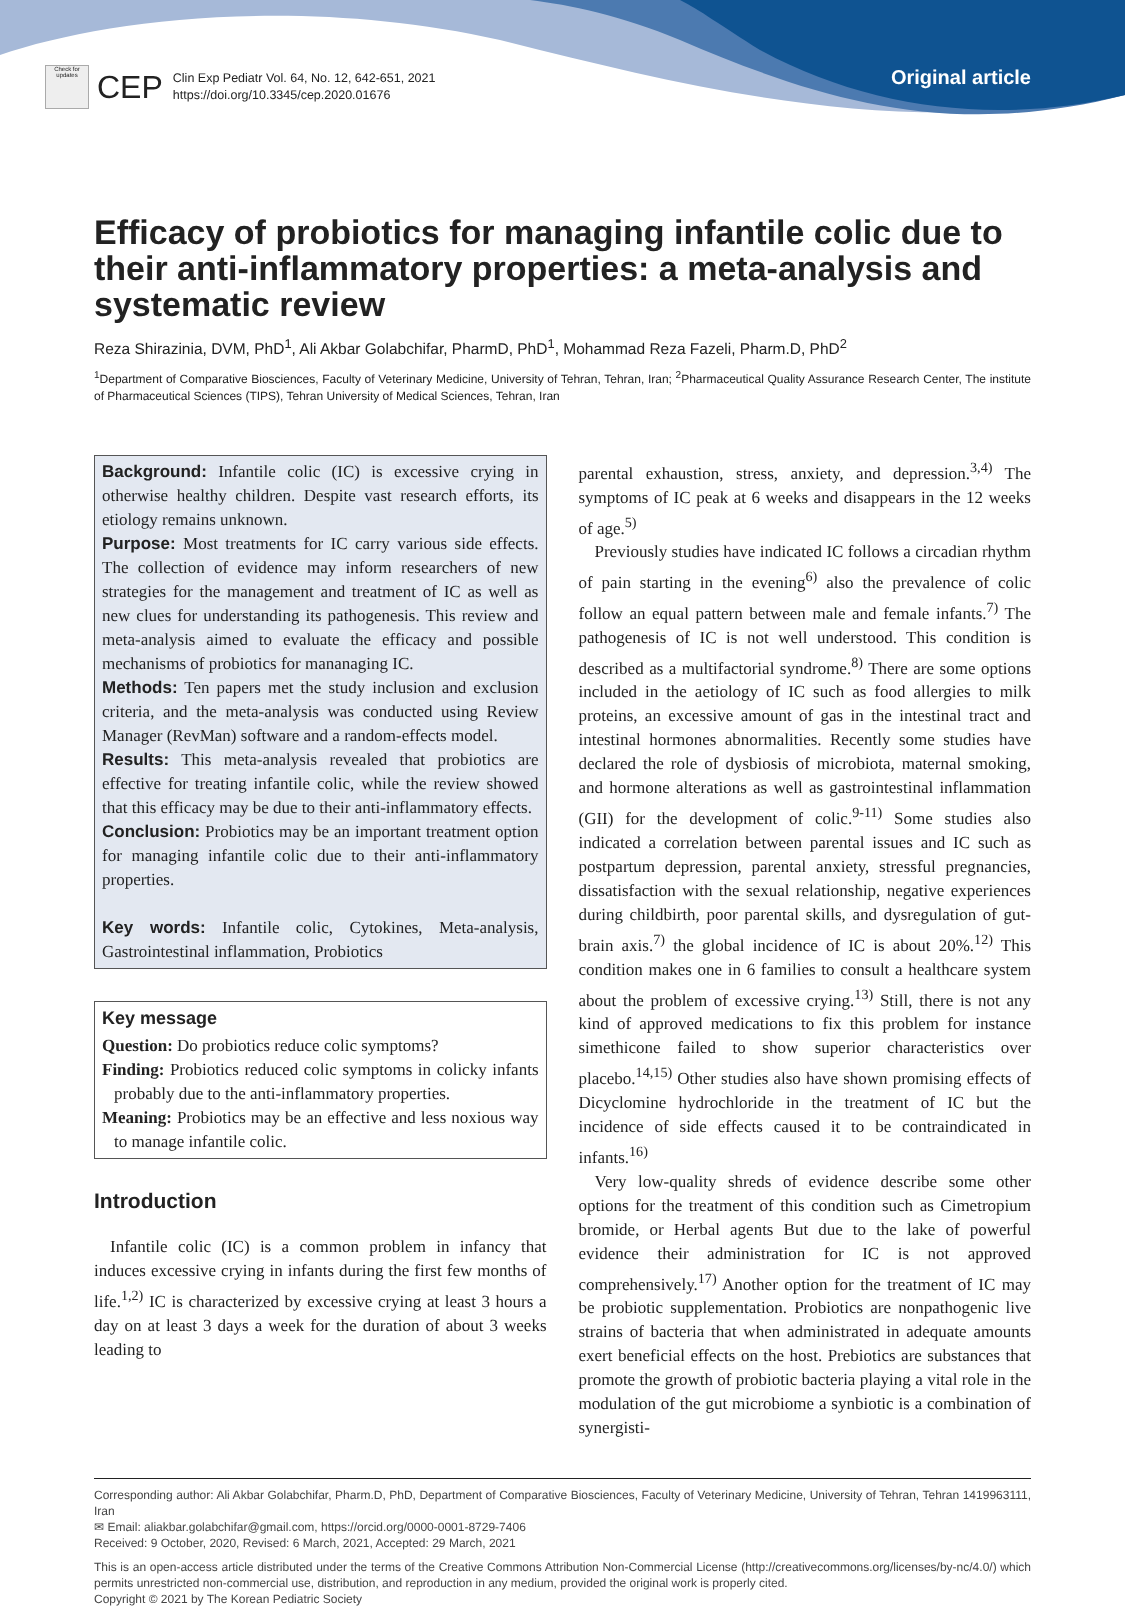Check for updates
CEP
Clin Exp Pediatr Vol. 64, No. 12, 642-651, 2021
https://doi.org/10.3345/cep.2020.01676
Original article
Efficacy of probiotics for managing infantile colic due to their anti-inflammatory properties: a meta-analysis and systematic review
Reza Shirazinia, DVM, PhD<sup>1</sup>, Ali Akbar Golabchifar, PharmD, PhD<sup>1</sup>, Mohammad Reza Fazeli, Pharm.D, PhD<sup>2</sup>
<sup>1</sup> Department of Comparative Biosciences, Faculty of Veterinary Medicine, University of Tehran, Tehran, Iran; <sup>2</sup>Pharmaceutical Quality Assurance Research Center, The institute of Pharmaceutical Sciences (TIPS), Tehran University of Medical Sciences, Tehran, Iran
Background: Infantile colic (IC) is excessive crying in otherwise healthy children. Despite vast research efforts, its etiology remains unknown.
Purpose: Most treatments for IC carry various side effects. The collection of evidence may inform researchers of new strategies for the management and treatment of IC as well as new clues for understanding its pathogenesis. This review and meta-analysis aimed to evaluate the efficacy and possible mechanisms of probiotics for mananaging IC.
Methods: Ten papers met the study inclusion and exclusion criteria, and the meta-analysis was conducted using Review Manager (RevMan) software and a random-effects model.
Results: This meta-analysis revealed that probiotics are effective for treating infantile colic, while the review showed that this efficacy may be due to their anti-inflammatory effects.
Conclusion: Probiotics may be an important treatment option for managing infantile colic due to their anti-inflammatory properties.
Key words: Infantile colic, Cytokines, Meta-analysis, Gastrointestinal inflammation, Probiotics
Key message
Question: Do probiotics reduce colic symptoms?
Finding: Probiotics reduced colic symptoms in colicky infants probably due to the anti-inflammatory properties.
Meaning: Probiotics may be an effective and less noxious way to manage infantile colic.
Introduction
Infantile colic (IC) is a common problem in infancy that induces excessive crying in infants during the first few months of life.<sup>1,2)</sup> IC is characterized by excessive crying at least 3 hours a day on at least 3 days a week for the duration of about 3 weeks leading to
parental exhaustion, stress, anxiety, and depression.<sup>3,4)</sup> The symptoms of IC peak at 6 weeks and disappears in the 12 weeks of age.<sup>5)</sup>
Previously studies have indicated IC follows a circadian rhythm of pain starting in the evening<sup>6)</sup> also the prevalence of colic follow an equal pattern between male and female infants.<sup>7)</sup> The pathogenesis of IC is not well understood. This condition is described as a multifactorial syndrome.<sup>8)</sup> There are some options included in the aetiology of IC such as food allergies to milk proteins, an excessive amount of gas in the intestinal tract and intestinal hormones abnormalities. Recently some studies have declared the role of dysbiosis of microbiota, maternal smoking, and hormone alterations as well as gastrointestinal inflammation (GII) for the development of colic.<sup>9-11)</sup> Some studies also indicated a correlation between parental issues and IC such as postpartum depression, parental anxiety, stressful pregnancies, dissatisfaction with the sexual relationship, negative experiences during childbirth, poor parental skills, and dysregulation of gut-brain axis.<sup>7)</sup> the global incidence of IC is about 20%.<sup>12)</sup> This condition makes one in 6 families to consult a healthcare system about the problem of excessive crying.<sup>13)</sup> Still, there is not any kind of approved medications to fix this problem for instance simethicone failed to show superior characteristics over placebo.<sup>14,15)</sup> Other studies also have shown promising effects of Dicyclomine hydrochloride in the treatment of IC but the incidence of side effects caused it to be contraindicated in infants.<sup>16)</sup>
Very low-quality shreds of evidence describe some other options for the treatment of this condition such as Cimetropium bromide, or Herbal agents But due to the lake of powerful evidence their administration for IC is not approved comprehensively.<sup>17)</sup> Another option for the treatment of IC may be probiotic supplementation. Probiotics are nonpathogenic live strains of bacteria that when administrated in adequate amounts exert beneficial effects on the host. Prebiotics are substances that promote the growth of probiotic bacteria playing a vital role in the modulation of the gut microbiome a synbiotic is a combination of synergisti-
Corresponding author: Ali Akbar Golabchifar, Pharm.D, PhD, Department of Comparative Biosciences, Faculty of Veterinary Medicine, University of Tehran, Tehran 1419963111, Iran
✉ Email: aliakbar.golabchifar@gmail.com, https://orcid.org/0000-0001-8729-7406
Received: 9 October, 2020, Revised: 6 March, 2021, Accepted: 29 March, 2021
This is an open-access article distributed under the terms of the Creative Commons Attribution Non-Commercial License (http://creativecommons.org/licenses/by-nc/4.0/) which permits unrestricted non-commercial use, distribution, and reproduction in any medium, provided the original work is properly cited.
Copyright © 2021 by The Korean Pediatric Society